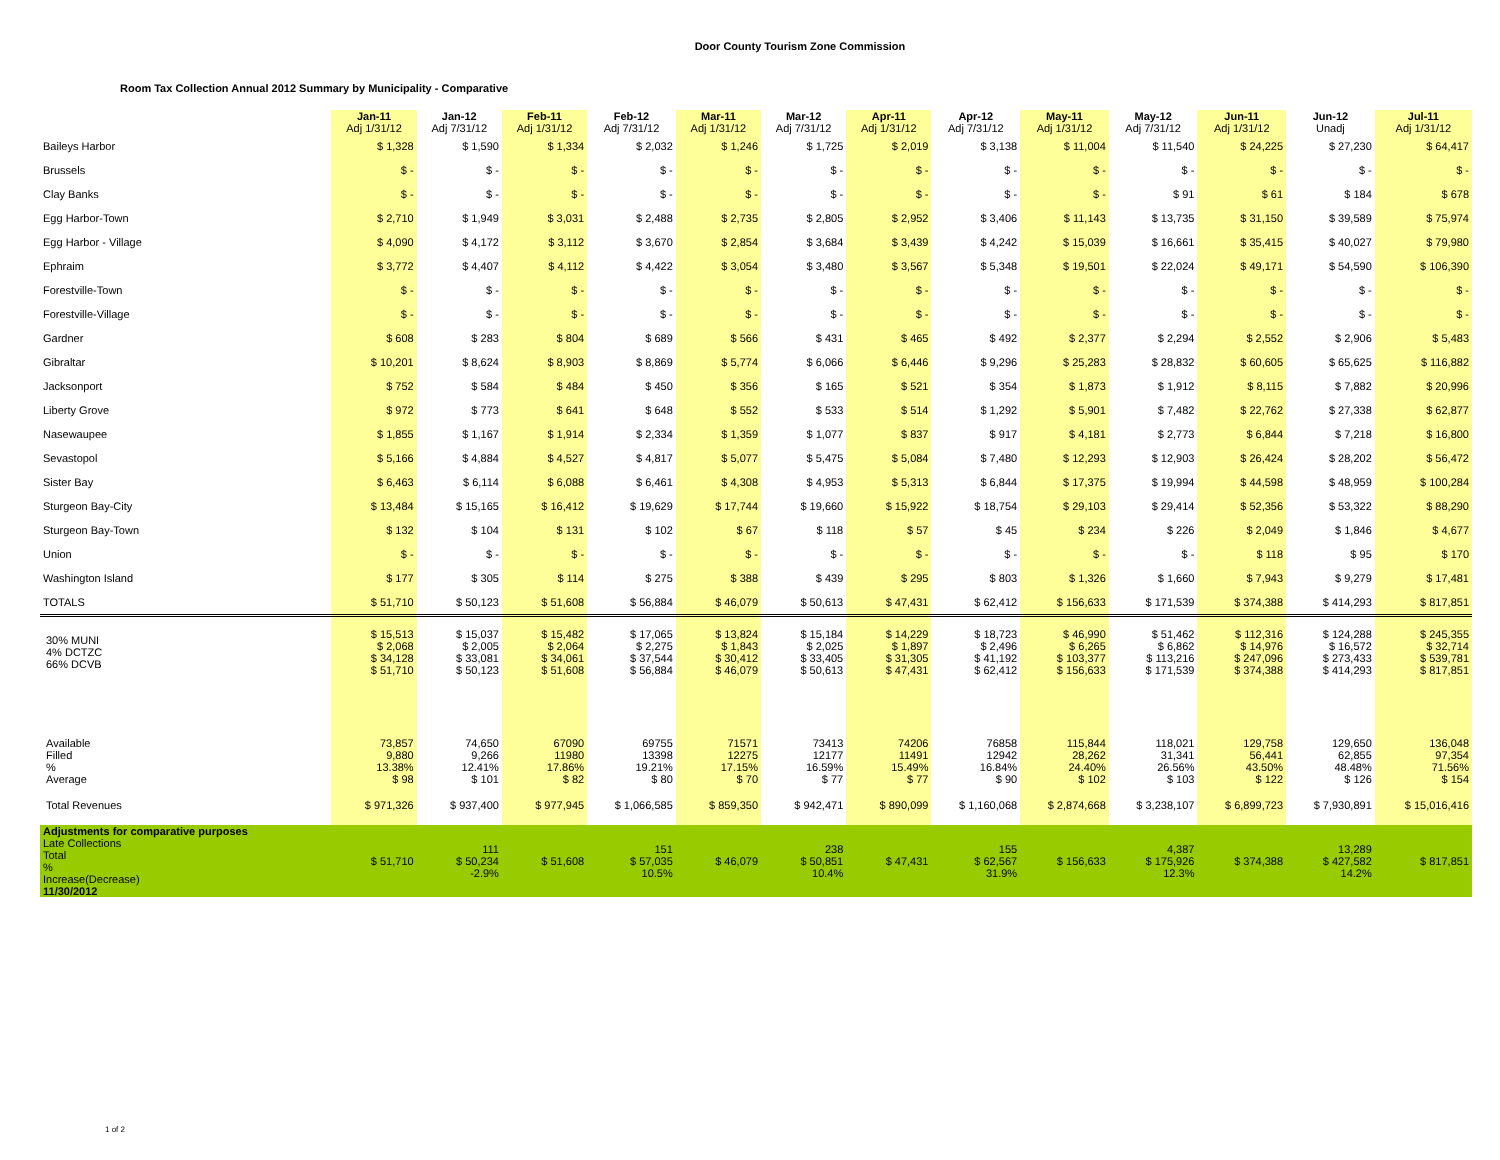Door County Tourism Zone Commission
Room Tax Collection Annual 2012 Summary by Municipality - Comparative
| | Jan-11 Adj 1/31/12 | Jan-12 Adj 7/31/12 | Feb-11 Adj 1/31/12 | Feb-12 Adj 7/31/12 | Mar-11 Adj 1/31/12 | Mar-12 Adj 7/31/12 | Apr-11 Adj 1/31/12 | Apr-12 Adj 7/31/12 | May-11 Adj 1/31/12 | May-12 Adj 7/31/12 | Jun-11 Adj 1/31/12 | Jun-12 Unadj | Jul-11 Adj 1/31/12 |
| --- | --- | --- | --- | --- | --- | --- | --- | --- | --- | --- | --- | --- | --- |
| Baileys Harbor | $ 1,328 | $ 1,590 | $ 1,334 | $ 2,032 | $ 1,246 | $ 1,725 | $ 2,019 | $ 3,138 | $ 11,004 | $ 11,540 | $ 24,225 | $ 27,230 | $ 64,417 |
| Brussels | $ - | $ - | $ - | $ - | $ - | $ - | $ - | $ - | $ - | $ - | $ - | $ - | $ - |
| Clay Banks | $ - | $ - | $ - | $ - | $ - | $ - | $ - | $ - | $ - | $ 91 | $ 61 | $ 184 | $ 678 |
| Egg Harbor-Town | $ 2,710 | $ 1,949 | $ 3,031 | $ 2,488 | $ 2,735 | $ 2,805 | $ 2,952 | $ 3,406 | $ 11,143 | $ 13,735 | $ 31,150 | $ 39,589 | $ 75,974 |
| Egg Harbor - Village | $ 4,090 | $ 4,172 | $ 3,112 | $ 3,670 | $ 2,854 | $ 3,684 | $ 3,439 | $ 4,242 | $ 15,039 | $ 16,661 | $ 35,415 | $ 40,027 | $ 79,980 |
| Ephraim | $ 3,772 | $ 4,407 | $ 4,112 | $ 4,422 | $ 3,054 | $ 3,480 | $ 3,567 | $ 5,348 | $ 19,501 | $ 22,024 | $ 49,171 | $ 54,590 | $ 106,390 |
| Forestville-Town | $ - | $ - | $ - | $ - | $ - | $ - | $ - | $ - | $ - | $ - | $ - | $ - | $ - |
| Forestville-Village | $ - | $ - | $ - | $ - | $ - | $ - | $ - | $ - | $ - | $ - | $ - | $ - | $ - |
| Gardner | $ 608 | $ 283 | $ 804 | $ 689 | $ 566 | $ 431 | $ 465 | $ 492 | $ 2,377 | $ 2,294 | $ 2,552 | $ 2,906 | $ 5,483 |
| Gibraltar | $ 10,201 | $ 8,624 | $ 8,903 | $ 8,869 | $ 5,774 | $ 6,066 | $ 6,446 | $ 9,296 | $ 25,283 | $ 28,832 | $ 60,605 | $ 65,625 | $ 116,882 |
| Jacksonport | $ 752 | $ 584 | $ 484 | $ 450 | $ 356 | $ 165 | $ 521 | $ 354 | $ 1,873 | $ 1,912 | $ 8,115 | $ 7,882 | $ 20,996 |
| Liberty Grove | $ 972 | $ 773 | $ 641 | $ 648 | $ 552 | $ 533 | $ 514 | $ 1,292 | $ 5,901 | $ 7,482 | $ 22,762 | $ 27,338 | $ 62,877 |
| Nasewaupee | $ 1,855 | $ 1,167 | $ 1,914 | $ 2,334 | $ 1,359 | $ 1,077 | $ 837 | $ 917 | $ 4,181 | $ 2,773 | $ 6,844 | $ 7,218 | $ 16,800 |
| Sevastopol | $ 5,166 | $ 4,884 | $ 4,527 | $ 4,817 | $ 5,077 | $ 5,475 | $ 5,084 | $ 7,480 | $ 12,293 | $ 12,903 | $ 26,424 | $ 28,202 | $ 56,472 |
| Sister Bay | $ 6,463 | $ 6,114 | $ 6,088 | $ 6,461 | $ 4,308 | $ 4,953 | $ 5,313 | $ 6,844 | $ 17,375 | $ 19,994 | $ 44,598 | $ 48,959 | $ 100,284 |
| Sturgeon Bay-City | $ 13,484 | $ 15,165 | $ 16,412 | $ 19,629 | $ 17,744 | $ 19,660 | $ 15,922 | $ 18,754 | $ 29,103 | $ 29,414 | $ 52,356 | $ 53,322 | $ 88,290 |
| Sturgeon Bay-Town | $ 132 | $ 104 | $ 131 | $ 102 | $ 67 | $ 118 | $ 57 | $ 45 | $ 234 | $ 226 | $ 2,049 | $ 1,846 | $ 4,677 |
| Union | $ - | $ - | $ - | $ - | $ - | $ - | $ - | $ - | $ - | $ - | $ 118 | $ 95 | $ 170 |
| Washington Island | $ 177 | $ 305 | $ 114 | $ 275 | $ 388 | $ 439 | $ 295 | $ 803 | $ 1,326 | $ 1,660 | $ 7,943 | $ 9,279 | $ 17,481 |
| TOTALS | $ 51,710 | $ 50,123 | $ 51,608 | $ 56,884 | $ 46,079 | $ 50,613 | $ 47,431 | $ 62,412 | $ 156,633 | $ 171,539 | $ 374,388 | $ 414,293 | $ 817,851 |
| 30% MUNI 4% DCTZC 66% DCVB | $ 15,513 $ 2,068 $ 34,128 $ 51,710 | $ 15,037 $ 2,005 $ 33,081 $ 50,123 | $ 15,482 $ 2,064 $ 34,061 $ 51,608 | $ 17,065 $ 2,275 $ 37,544 $ 56,884 | $ 13,824 $ 1,843 $ 30,412 $ 46,079 | $ 15,184 $ 2,025 $ 33,405 $ 50,613 | $ 14,229 $ 1,897 $ 31,305 $ 47,431 | $ 18,723 $ 2,496 $ 41,192 $ 62,412 | $ 46,990 $ 6,265 $ 103,377 $ 156,633 | $ 51,462 $ 6,862 $ 113,216 $ 171,539 | $ 112,316 $ 14,976 $ 247,096 $ 374,388 | $ 124,288 $ 16,572 $ 273,433 $ 414,293 | $ 245,355 $ 32,714 $ 539,781 $ 817,851 |
| Available Filled % Average | 73,857 9,880 13.38% $ 98 | 74,650 9,266 12.41% $ 101 | 67090 11980 17.86% $ 82 | 69755 13398 19.21% $ 80 | 71571 12275 17.15% $ 70 | 73413 12177 16.59% $ 77 | 74206 11491 15.49% $ 77 | 76858 12942 16.84% $ 90 | 115,844 28,262 24.40% $ 102 | 118,021 31,341 26.56% $ 103 | 129,758 56,441 43.50% $ 122 | 129,650 62,855 48.48% $ 126 | 136,048 97,354 71.56% $ 154 |
| Total Revenues | $ 971,326 | $ 937,400 | $ 977,945 | $ 1,066,585 | $ 859,350 | $ 942,471 | $ 890,099 | $ 1,160,068 | $ 2,874,668 | $ 3,238,107 | $ 6,899,723 | $ 7,930,891 | $ 15,016,416 |
| Adjustments for comparative purposes Late Collections Total % Increase(Decrease) 11/30/2012 | $ 51,710 | 111 $ 50,234 -2.9% | $ 51,608 | 151 $ 57,035 10.5% | $ 46,079 | 238 $ 50,851 10.4% | $ 47,431 | 155 $ 62,567 31.9% | $ 156,633 | 4,387 $ 175,926 12.3% | $ 374,388 | 13,289 $ 427,582 14.2% | $ 817,851 |
1 of 2